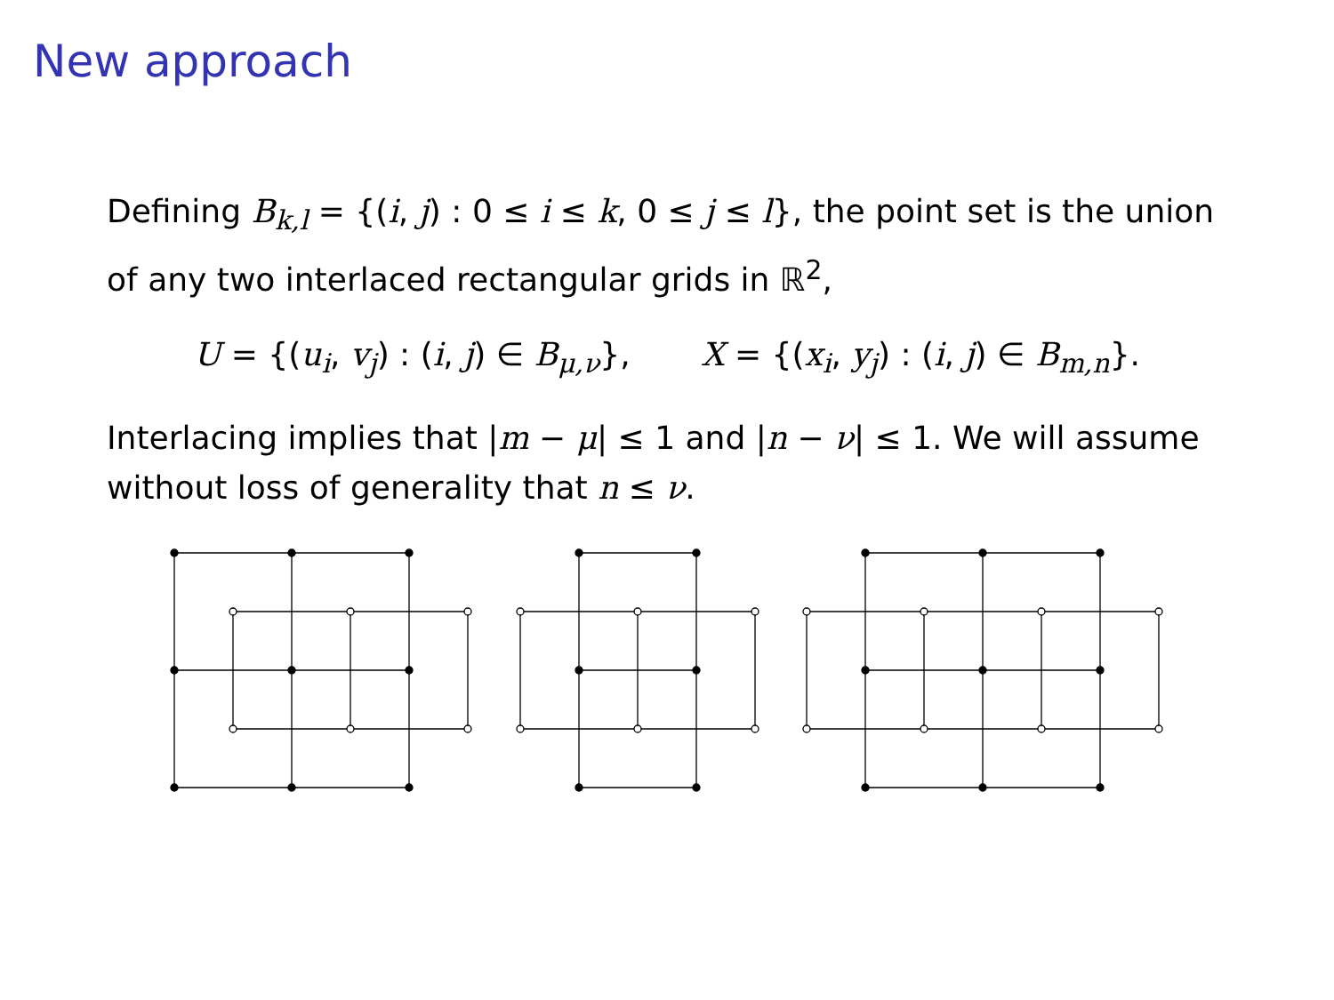New approach
Defining B<sub>k,l</sub> = {(i, j) : 0 ≤ i ≤ k, 0 ≤ j ≤ l}, the point set is the union of any two interlaced rectangular grids in ℝ<sup>2</sup>,
U = {(u<sub>i</sub>, v<sub>j</sub>) : (i, j) ∈ B<sub>μ,ν</sub>}, X = {(x<sub>i</sub>, y<sub>j</sub>) : (i, j) ∈ B<sub>m,n</sub>}.
Interlacing implies that |m − μ| ≤ 1 and |n − ν| ≤ 1. We will assume without loss of generality that n ≤ ν.